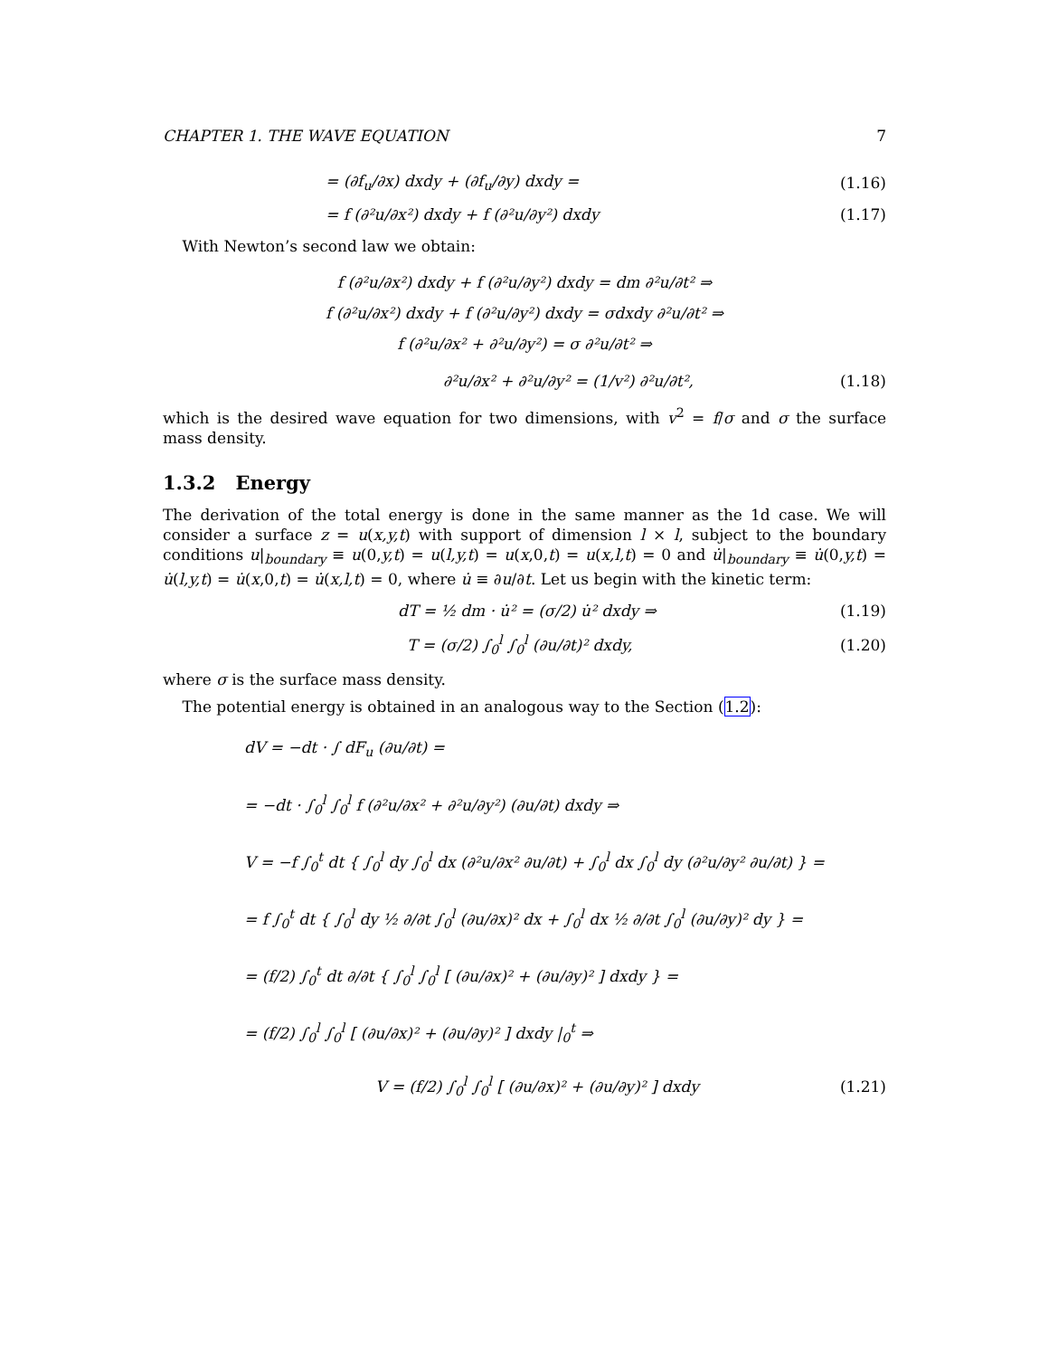CHAPTER 1. THE WAVE EQUATION 7
= (∂f<sub>u</sub>/∂x) dxdy + (∂f<sub>u</sub>/∂y) dxdy = (1.16)
= f (∂²u/∂x²) dxdy + f (∂²u/∂y²) dxdy (1.17)
With Newton’s second law we obtain:
f (∂²u/∂x²) dxdy + f (∂²u/∂y²) dxdy = dm ∂²u/∂t² ⇒
f (∂²u/∂x²) dxdy + f (∂²u/∂y²) dxdy = σdxdy ∂²u/∂t² ⇒
f (∂²u/∂x² + ∂²u/∂y²) = σ ∂²u/∂t² ⇒
∂²u/∂x² + ∂²u/∂y² = (1/v²) ∂²u/∂t², (1.18)
which is the desired wave equation for two dimensions, with v<sup>2</sup> = f/σ and σ the surface mass density.
1.3.2 Energy
The derivation of the total energy is done in the same manner as the 1d case. We will consider a surface z = u(x,y,t) with support of dimension l × l, subject to the boundary conditions u|<sub>boundary</sub> ≡ u(0,y,t) = u(l,y,t) = u(x,0,t) = u(x,l,t) = 0 and u̇|<sub>boundary</sub> ≡ u̇(0,y,t) = u̇(l,y,t) = u̇(x,0,t) = u̇(x,l,t) = 0, where u̇ ≡ ∂u/∂t. Let us begin with the kinetic term:
dT = ½ dm · u̇² = (σ/2) u̇² dxdy ⇒ (1.19)
T = (σ/2) ∫<sub>0</sub><sup>l</sup> ∫<sub>0</sub><sup>l</sup> (∂u/∂t)² dxdy, (1.20)
where σ is the surface mass density.
The potential energy is obtained in an analogous way to the Section (1.2):
dV = −dt · ∫ dF<sub>u</sub> (∂u/∂t) =
= −dt · ∫<sub>0</sub><sup>l</sup> ∫<sub>0</sub><sup>l</sup> f (∂²u/∂x² + ∂²u/∂y²) (∂u/∂t) dxdy ⇒
V = −f ∫<sub>0</sub><sup>t</sup> dt { ∫<sub>0</sub><sup>l</sup> dy ∫<sub>0</sub><sup>l</sup> dx (∂²u/∂x² ∂u/∂t) + ∫<sub>0</sub><sup>l</sup> dx ∫<sub>0</sub><sup>l</sup> dy (∂²u/∂y² ∂u/∂t) } =
= f ∫<sub>0</sub><sup>t</sup> dt { ∫<sub>0</sub><sup>l</sup> dy ½ ∂/∂t ∫<sub>0</sub><sup>l</sup> (∂u/∂x)² dx + ∫<sub>0</sub><sup>l</sup> dx ½ ∂/∂t ∫<sub>0</sub><sup>l</sup> (∂u/∂y)² dy } =
= (f/2) ∫<sub>0</sub><sup>t</sup> dt ∂/∂t { ∫<sub>0</sub><sup>l</sup> ∫<sub>0</sub><sup>l</sup> [ (∂u/∂x)² + (∂u/∂y)² ] dxdy } =
= (f/2) ∫<sub>0</sub><sup>l</sup> ∫<sub>0</sub><sup>l</sup> [ (∂u/∂x)² + (∂u/∂y)² ] dxdy |<sub>0</sub><sup>t</sup> ⇒
V = (f/2) ∫<sub>0</sub><sup>l</sup> ∫<sub>0</sub><sup>l</sup> [ (∂u/∂x)² + (∂u/∂y)² ] dxdy (1.21)